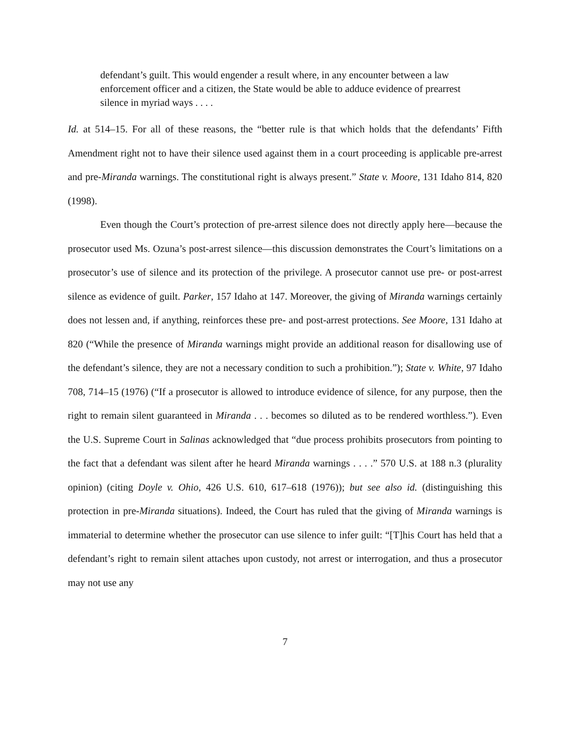defendant’s guilt. This would engender a result where, in any encounter between a law enforcement officer and a citizen, the State would be able to adduce evidence of prearrest silence in myriad ways . . . .
Id. at 514–15. For all of these reasons, the “better rule is that which holds that the defendants’ Fifth Amendment right not to have their silence used against them in a court proceeding is applicable pre-arrest and pre-Miranda warnings. The constitutional right is always present.” State v. Moore, 131 Idaho 814, 820 (1998).
Even though the Court’s protection of pre-arrest silence does not directly apply here—because the prosecutor used Ms. Ozuna’s post-arrest silence—this discussion demonstrates the Court’s limitations on a prosecutor’s use of silence and its protection of the privilege. A prosecutor cannot use pre- or post-arrest silence as evidence of guilt. Parker, 157 Idaho at 147. Moreover, the giving of Miranda warnings certainly does not lessen and, if anything, reinforces these pre- and post-arrest protections. See Moore, 131 Idaho at 820 (“While the presence of Miranda warnings might provide an additional reason for disallowing use of the defendant’s silence, they are not a necessary condition to such a prohibition.”); State v. White, 97 Idaho 708, 714–15 (1976) (“If a prosecutor is allowed to introduce evidence of silence, for any purpose, then the right to remain silent guaranteed in Miranda . . . becomes so diluted as to be rendered worthless.”). Even the U.S. Supreme Court in Salinas acknowledged that “due process prohibits prosecutors from pointing to the fact that a defendant was silent after he heard Miranda warnings . . . .” 570 U.S. at 188 n.3 (plurality opinion) (citing Doyle v. Ohio, 426 U.S. 610, 617–618 (1976)); but see also id. (distinguishing this protection in pre-Miranda situations). Indeed, the Court has ruled that the giving of Miranda warnings is immaterial to determine whether the prosecutor can use silence to infer guilt: “[T]his Court has held that a defendant’s right to remain silent attaches upon custody, not arrest or interrogation, and thus a prosecutor may not use any
7